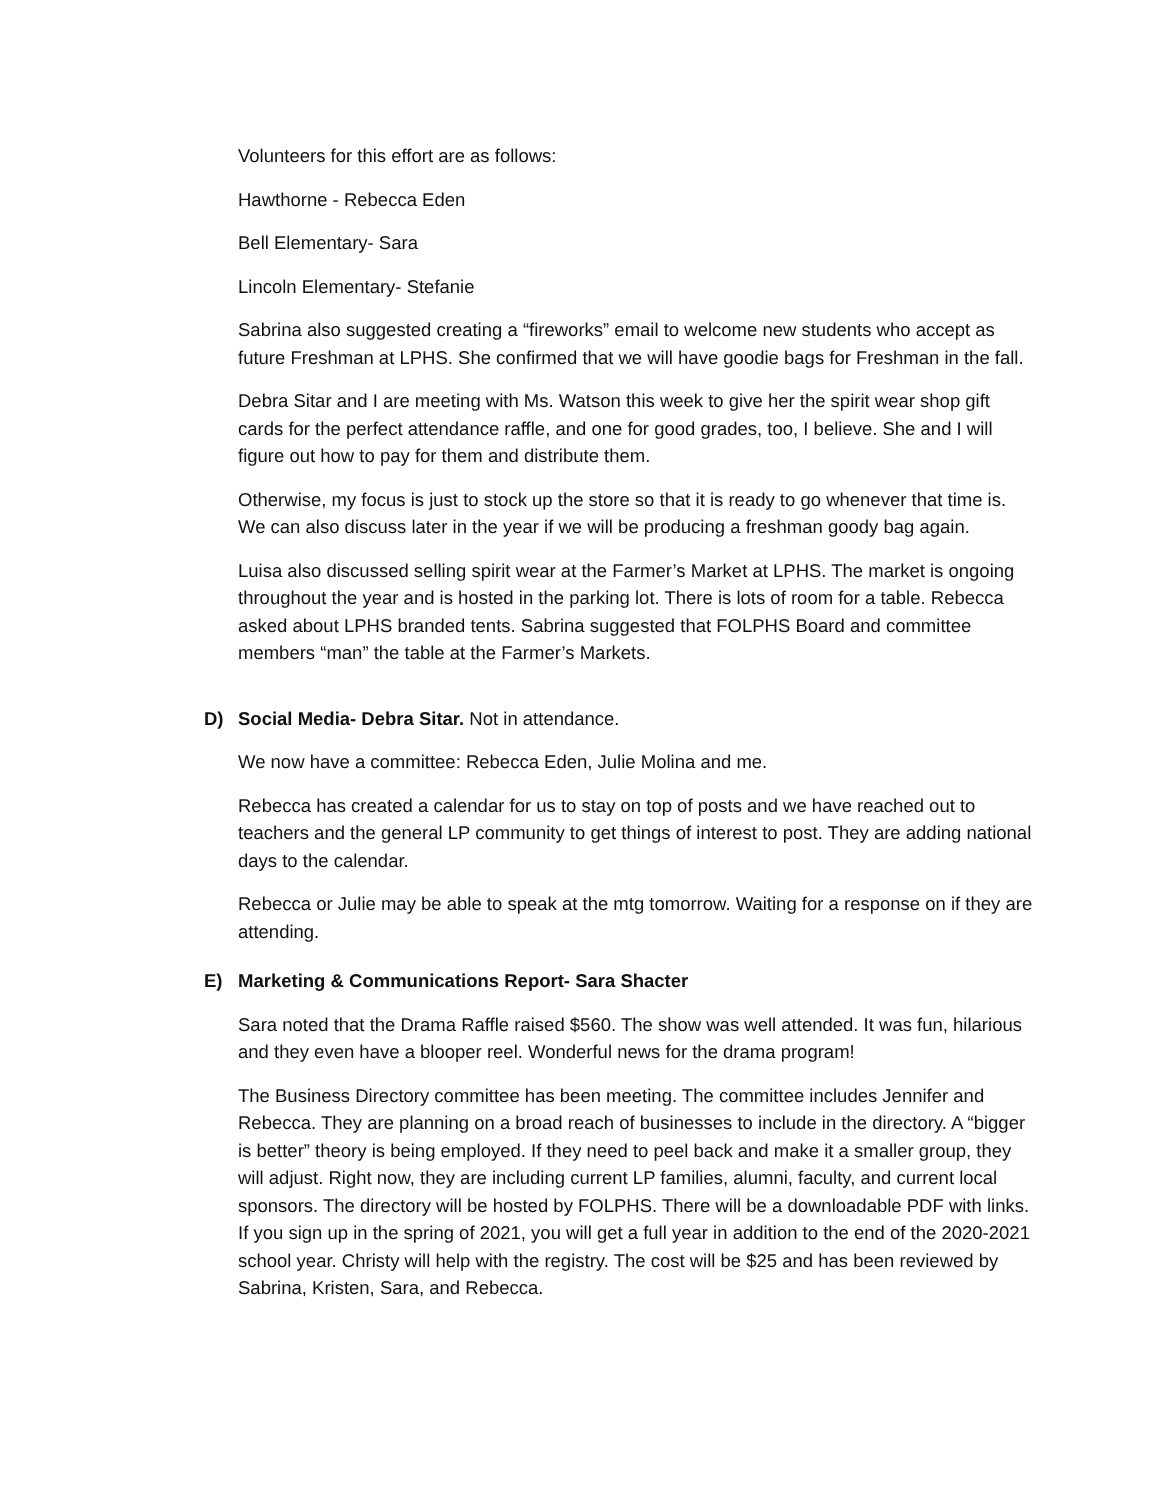Volunteers for this effort are as follows:
Hawthorne - Rebecca Eden
Bell Elementary- Sara
Lincoln Elementary- Stefanie
Sabrina also suggested creating a “fireworks” email to welcome new students who accept as future Freshman at LPHS. She confirmed that we will have goodie bags for Freshman in the fall.
Debra Sitar and I are meeting with Ms. Watson this week to give her the spirit wear shop gift cards for the perfect attendance raffle, and one for good grades, too, I believe. She and I will figure out how to pay for them and distribute them.
Otherwise, my focus is just to stock up the store so that it is ready to go whenever that time is. We can also discuss later in the year if we will be producing a freshman goody bag again.
Luisa also discussed selling spirit wear at the Farmer’s Market at LPHS. The market is ongoing throughout the year and is hosted in the parking lot. There is lots of room for a table. Rebecca asked about LPHS branded tents. Sabrina suggested that FOLPHS Board and committee members “man” the table at the Farmer’s Markets.
D) Social Media- Debra Sitar. Not in attendance.
We now have a committee: Rebecca Eden, Julie Molina and me.
Rebecca has created a calendar for us to stay on top of posts and we have reached out to teachers and the general LP community to get things of interest to post. They are adding national days to the calendar.
Rebecca or Julie may be able to speak at the mtg tomorrow. Waiting for a response on if they are attending.
E) Marketing & Communications Report- Sara Shacter
Sara noted that the Drama Raffle raised $560. The show was well attended. It was fun, hilarious and they even have a blooper reel. Wonderful news for the drama program!
The Business Directory committee has been meeting. The committee includes Jennifer and Rebecca. They are planning on a broad reach of businesses to include in the directory. A “bigger is better” theory is being employed. If they need to peel back and make it a smaller group, they will adjust. Right now, they are including current LP families, alumni, faculty, and current local sponsors. The directory will be hosted by FOLPHS. There will be a downloadable PDF with links. If you sign up in the spring of 2021, you will get a full year in addition to the end of the 2020-2021 school year. Christy will help with the registry. The cost will be $25 and has been reviewed by Sabrina, Kristen, Sara, and Rebecca.